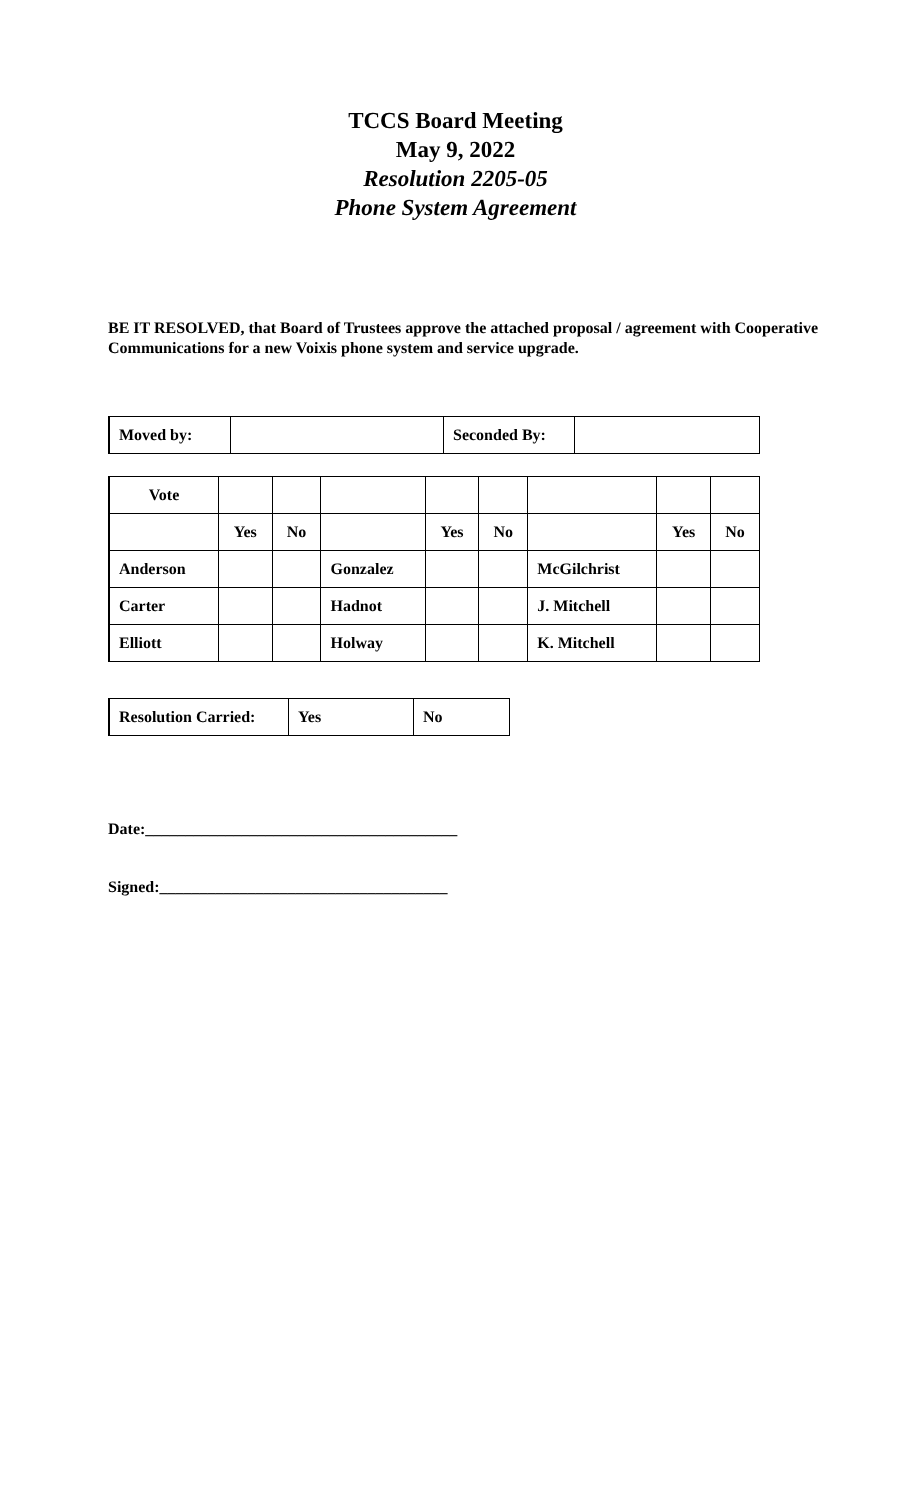TCCS Board Meeting
May 9, 2022
Resolution 2205-05
Phone System Agreement
BE IT RESOLVED, that Board of Trustees approve the attached proposal / agreement with Cooperative Communications for a new Voixis phone system and service upgrade.
| Moved by: | | Seconded By: | |
| Vote | | | | | | | | |
| | Yes | No | | Yes | No | | Yes | No |
| Anderson | | | Gonzalez | | | McGilchrist | | |
| Carter | | | Hadnot | | | J. Mitchell | | |
| Elliott | | | Holway | | | K. Mitchell | | |
| Resolution Carried: | Yes | No |
Date:_______________________________________
Signed:____________________________________